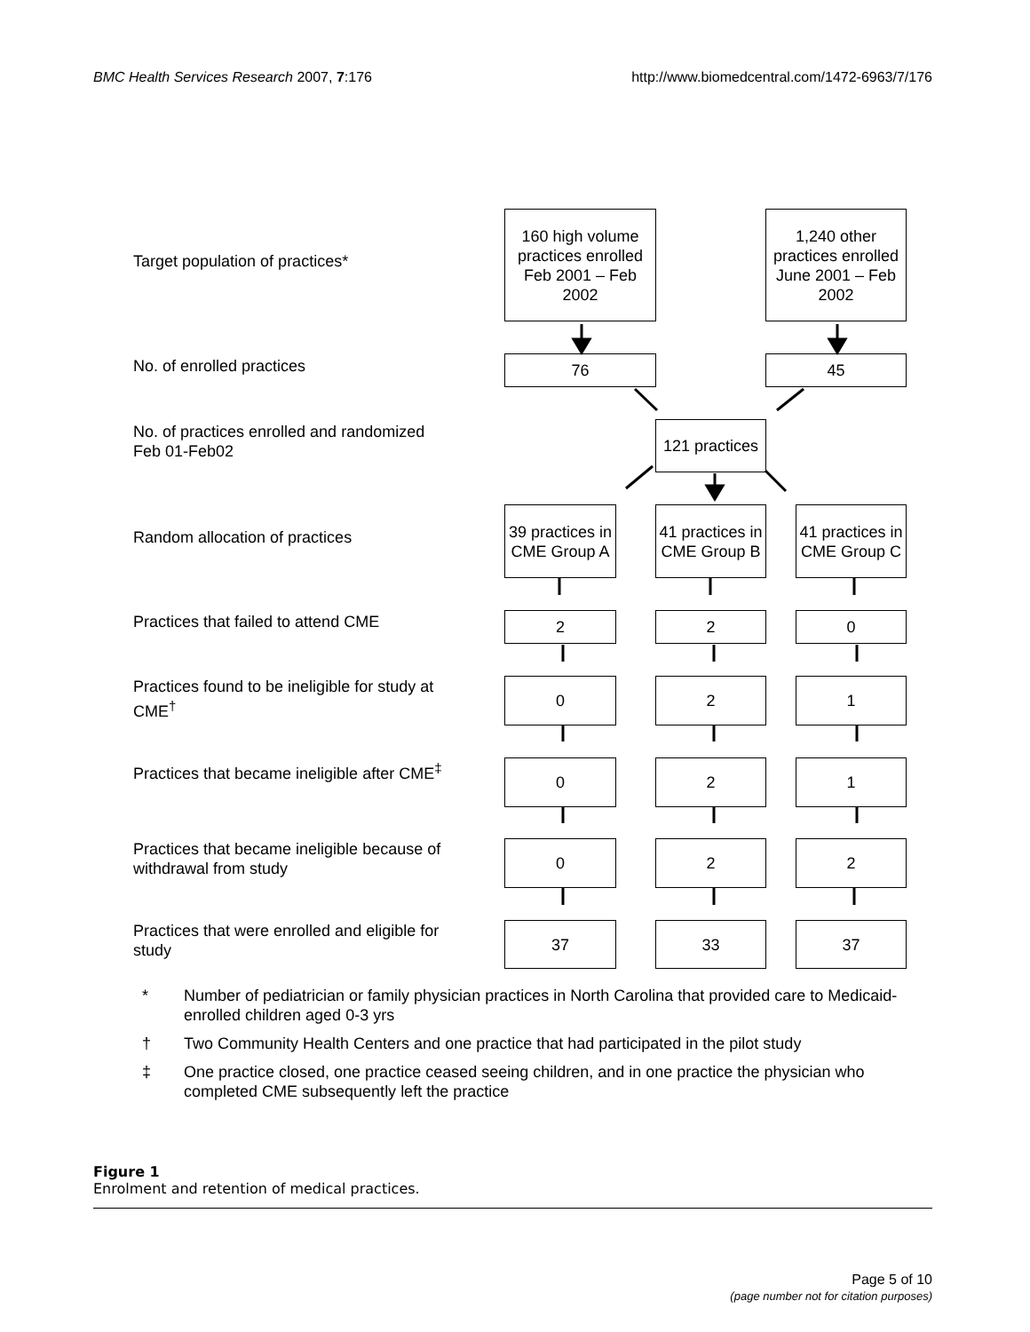BMC Health Services Research 2007, 7:176
http://www.biomedcentral.com/1472-6963/7/176
Target population of practices*
No. of enrolled practices
No. of practices enrolled and randomized Feb 01-Feb02
Random allocation of practices
Practices that failed to attend CME
Practices found to be ineligible for study at CME<sup>†</sup>
Practices that became ineligible after CME<sup>‡</sup>
Practices that became ineligible because of withdrawal from study
Practices that were enrolled and eligible for study
160 high volume practices enrolled Feb 2001 – Feb 2002
1,240 other practices enrolled June 2001 – Feb 2002
76 45
121 practices
39 practices in CME Group A
41 practices in CME Group B
41 practices in CME Group C
2 2 0
0 2 1
0 2 1
0 2 2
37 33 37
* Number of pediatrician or family physician practices in North Carolina that provided care to Medicaid-enrolled children aged 0-3 yrs
† Two Community Health Centers and one practice that had participated in the pilot study
‡ One practice closed, one practice ceased seeing children, and in one practice the physician who completed CME subsequently left the practice
Figure 1
Enrolment and retention of medical practices.
Page 5 of 10
(page number not for citation purposes)